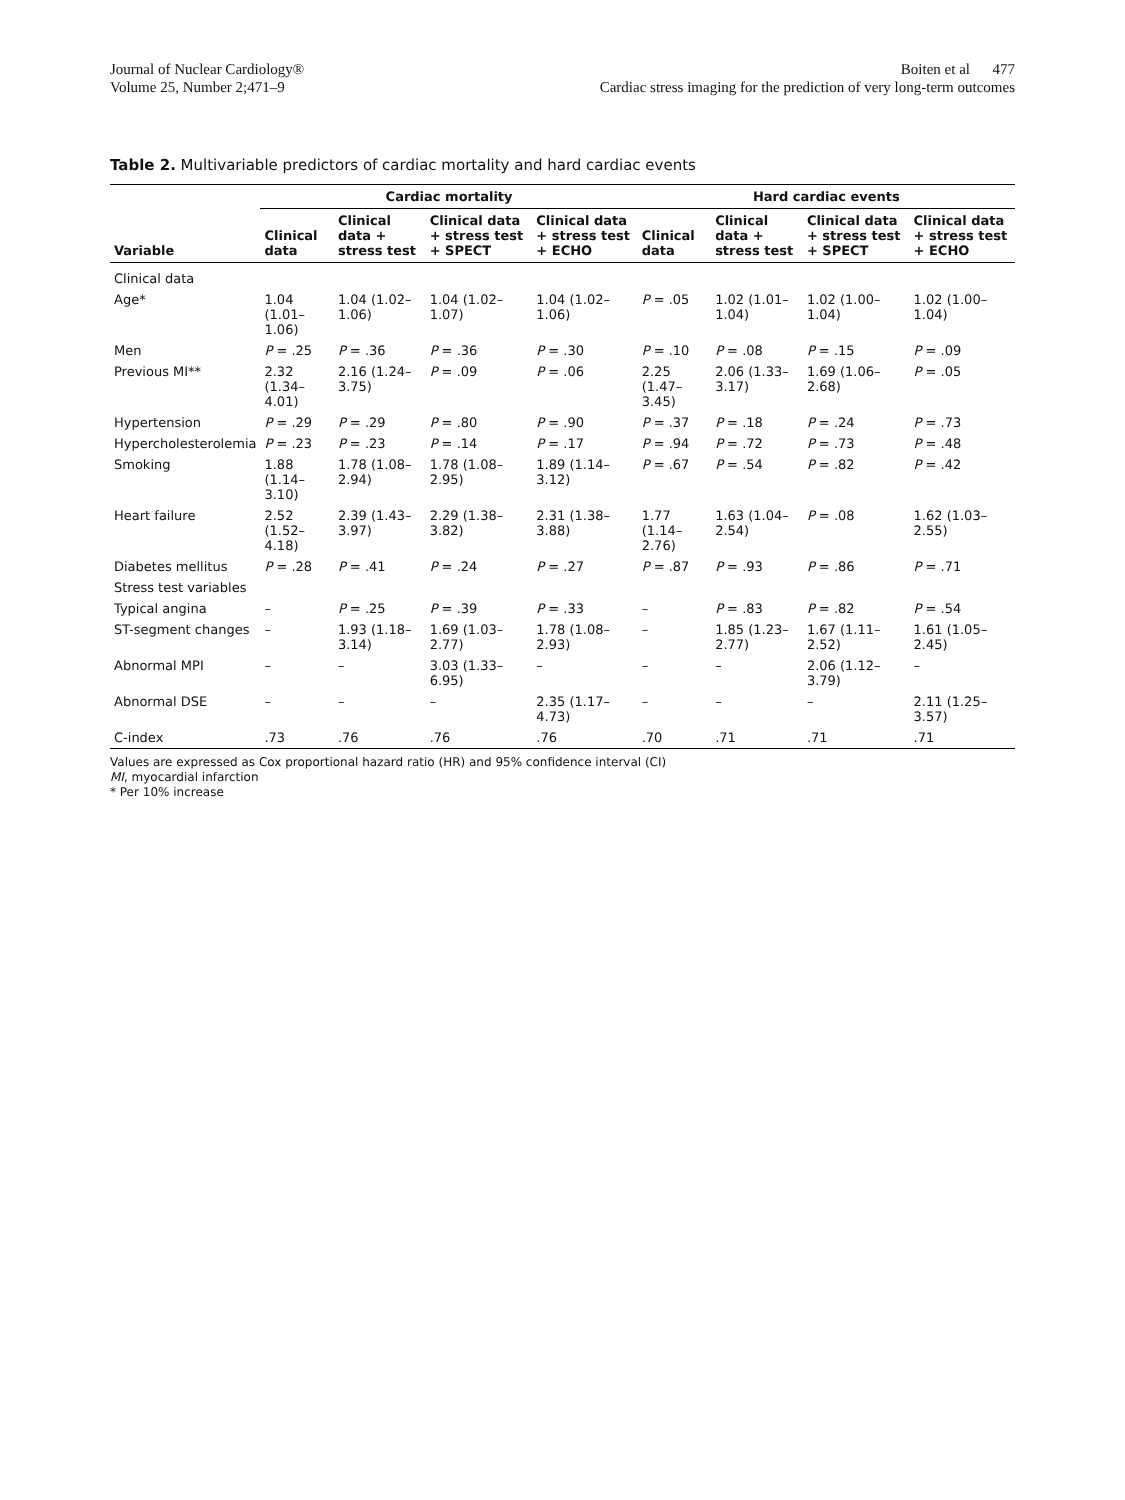Journal of Nuclear Cardiology®
Volume 25, Number 2;471–9
Boiten et al 477
Cardiac stress imaging for the prediction of very long-term outcomes
Table 2. Multivariable predictors of cardiac mortality and hard cardiac events
| Variable | Cardiac mortality | | | | Hard cardiac events | | | |
| --- | --- | --- | --- | --- | --- | --- | --- | --- |
| | Clinical data | Clinical data + stress test | Clinical data + stress test + SPECT | Clinical data + stress test + ECHO | Clinical data | Clinical data + stress test | Clinical data + stress test + SPECT | Clinical data + stress test + ECHO |
| Clinical data | | | | | | | | |
| Age* | 1.04 (1.01–1.06) | 1.04 (1.02–1.06) | 1.04 (1.02–1.07) | 1.04 (1.02–1.06) | P = .05 | 1.02 (1.01–1.04) | 1.02 (1.00–1.04) | 1.02 (1.00–1.04) |
| Men | P = .25 | P = .36 | P = .36 | P = .30 | P = .10 | P = .08 | P = .15 | P = .09 |
| Previous MI** | 2.32 (1.34–4.01) | 2.16 (1.24–3.75) | P = .09 | P = .06 | 2.25 (1.47–3.45) | 2.06 (1.33–3.17) | 1.69 (1.06–2.68) | P = .05 |
| Hypertension | P = .29 | P = .29 | P = .80 | P = .90 | P = .37 | P = .18 | P = .24 | P = .73 |
| Hypercholesterolemia | P = .23 | P = .23 | P = .14 | P = .17 | P = .94 | P = .72 | P = .73 | P = .48 |
| Smoking | 1.88 (1.14–3.10) | 1.78 (1.08–2.94) | 1.78 (1.08–2.95) | 1.89 (1.14–3.12) | P = .67 | P = .54 | P = .82 | P = .42 |
| Heart failure | 2.52 (1.52–4.18) | 2.39 (1.43–3.97) | 2.29 (1.38–3.82) | 2.31 (1.38–3.88) | 1.77 (1.14–2.76) | 1.63 (1.04–2.54) | P = .08 | 1.62 (1.03–2.55) |
| Diabetes mellitus | P = .28 | P = .41 | P = .24 | P = .27 | P = .87 | P = .93 | P = .86 | P = .71 |
| Stress test variables | | | | | | | | |
| Typical angina | – | P = .25 | P = .39 | P = .33 | – | P = .83 | P = .82 | P = .54 |
| ST-segment changes | – | 1.93 (1.18–3.14) | 1.69 (1.03–2.77) | 1.78 (1.08–2.93) | – | 1.85 (1.23–2.77) | 1.67 (1.11–2.52) | 1.61 (1.05–2.45) |
| Abnormal MPI | – | – | 3.03 (1.33–6.95) | – | – | – | 2.06 (1.12–3.79) | – |
| Abnormal DSE | – | – | – | 2.35 (1.17–4.73) | – | – | – | 2.11 (1.25–3.57) |
| C-index | .73 | .76 | .76 | .76 | .70 | .71 | .71 | .71 |
Values are expressed as Cox proportional hazard ratio (HR) and 95% confidence interval (CI)
MI, myocardial infarction
* Per 10% increase